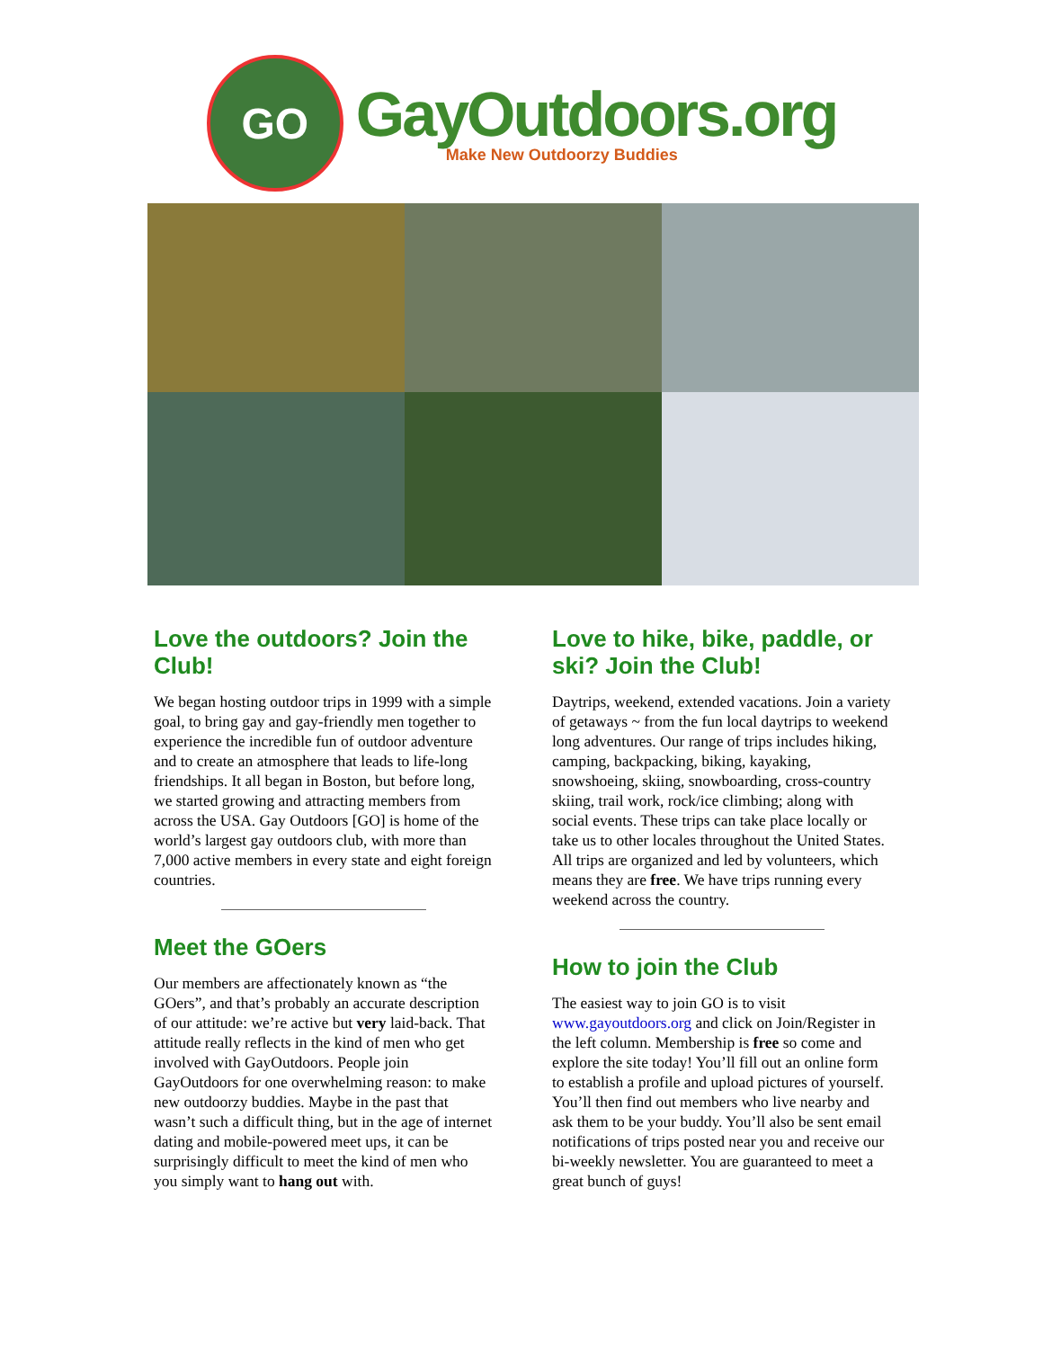GO
GayOutdoors.org
Make New Outdoorzy Buddies
Love the outdoors? Join the Club!
We began hosting outdoor trips in 1999 with a simple goal, to bring gay and gay-friendly men together to experience the incredible fun of outdoor adventure and to create an atmosphere that leads to life-long friendships. It all began in Boston, but before long, we started growing and attracting members from across the USA. Gay Outdoors [GO] is home of the world’s largest gay outdoors club, with more than 7,000 active members in every state and eight foreign countries.
Meet the GOers
Our members are affectionately known as “the GOers”, and that’s probably an accurate description of our attitude: we’re active but very laid-back. That attitude really reflects in the kind of men who get involved with GayOutdoors. People join GayOutdoors for one overwhelming reason: to make new outdoorzy buddies. Maybe in the past that wasn’t such a difficult thing, but in the age of internet dating and mobile-powered meet ups, it can be surprisingly difficult to meet the kind of men who you simply want to hang out with.
Love to hike, bike, paddle, or ski? Join the Club!
Daytrips, weekend, extended vacations. Join a variety of getaways ~ from the fun local daytrips to weekend long adventures. Our range of trips includes hiking, camping, backpacking, biking, kayaking, snowshoeing, skiing, snowboarding, cross-country skiing, trail work, rock/ice climbing; along with social events. These trips can take place locally or take us to other locales throughout the United States. All trips are organized and led by volunteers, which means they are free. We have trips running every weekend across the country.
How to join the Club
The easiest way to join GO is to visit www.gayoutdoors.org and click on Join/Register in the left column. Membership is free so come and explore the site today! You’ll fill out an online form to establish a profile and upload pictures of yourself. You’ll then find out members who live nearby and ask them to be your buddy. You’ll also be sent email notifications of trips posted near you and receive our bi-weekly newsletter. You are guaranteed to meet a great bunch of guys!